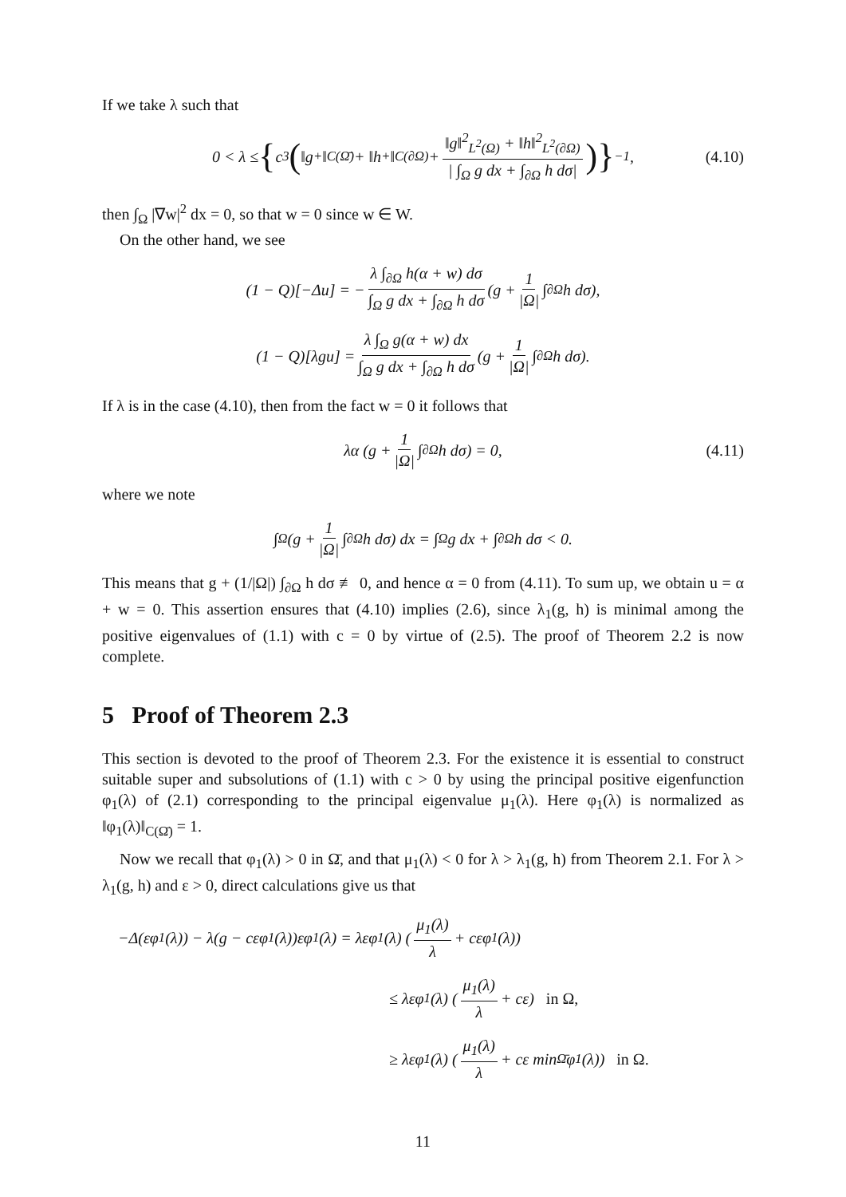If we take λ such that
0 < λ ≤ { c<sub>3</sub> (‖g<sup>+</sup>‖<sub>C(Ω̄)</sub> + ‖h<sup>+</sup>‖<sub>C(∂Ω)</sub> + ‖g‖<sup>2</sup><sub>L<sup>2</sup>(Ω)</sub> + ‖h‖<sup>2</sup><sub>L<sup>2</sup>(∂Ω)</sub> | ∫<sub>Ω</sub> g dx + ∫<sub>∂Ω</sub> h dσ|)}<sup>−1</sup>, (4.10)
then ∫<sub>Ω</sub> |∇w|<sup>2</sup> dx = 0, so that w = 0 since w ∈ W.
On the other hand, we see
(1 − Q)[−Δu] = − λ ∫<sub>∂Ω</sub> h(α + w) dσ ∫<sub>Ω</sub> g dx + ∫<sub>∂Ω</sub> h dσ (g + 1 |Ω| ∫<sub>∂Ω</sub> h dσ),
(1 − Q)[λgu] = λ ∫<sub>Ω</sub> g(α + w) dx ∫<sub>Ω</sub> g dx + ∫<sub>∂Ω</sub> h dσ (g + 1 |Ω| ∫<sub>∂Ω</sub> h dσ).
If λ is in the case (4.10), then from the fact w = 0 it follows that
λα (g + 1 |Ω| ∫<sub>∂Ω</sub> h dσ) = 0, (4.11)
where we note
∫<sub>Ω</sub> (g + 1 |Ω| ∫<sub>∂Ω</sub> h dσ) dx = ∫<sub>Ω</sub> g dx + ∫<sub>∂Ω</sub> h dσ < 0.
This means that g + (1/|Ω|) ∫<sub>∂Ω</sub> h dσ ≢ 0, and hence α = 0 from (4.11). To sum up, we obtain u = α + w = 0. This assertion ensures that (4.10) implies (2.6), since λ<sub>1</sub>(g, h) is minimal among the positive eigenvalues of (1.1) with c = 0 by virtue of (2.5). The proof of Theorem 2.2 is now complete.
5 Proof of Theorem 2.3
This section is devoted to the proof of Theorem 2.3. For the existence it is essential to construct suitable super and subsolutions of (1.1) with c > 0 by using the principal positive eigenfunction φ<sub>1</sub>(λ) of (2.1) corresponding to the principal eigenvalue μ<sub>1</sub>(λ). Here φ<sub>1</sub>(λ) is normalized as ‖φ<sub>1</sub>(λ)‖<sub>C(Ω̄)</sub> = 1.
Now we recall that φ<sub>1</sub>(λ) > 0 in Ω̄, and that μ<sub>1</sub>(λ) < 0 for λ > λ<sub>1</sub>(g, h) from Theorem 2.1. For λ > λ<sub>1</sub>(g, h) and ε > 0, direct calculations give us that
−Δ(εφ<sub>1</sub>(λ)) − λ(g − cεφ<sub>1</sub>(λ))εφ<sub>1</sub>(λ) = λεφ<sub>1</sub>(λ) (μ<sub>1</sub>(λ) λ + cεφ<sub>1</sub>(λ))
≤ λεφ<sub>1</sub>(λ) (μ<sub>1</sub>(λ) λ + cε) in Ω,
≥ λεφ<sub>1</sub>(λ) (μ<sub>1</sub>(λ) λ + cε min<sub>Ω̄</sub> φ<sub>1</sub>(λ)) in Ω.
11